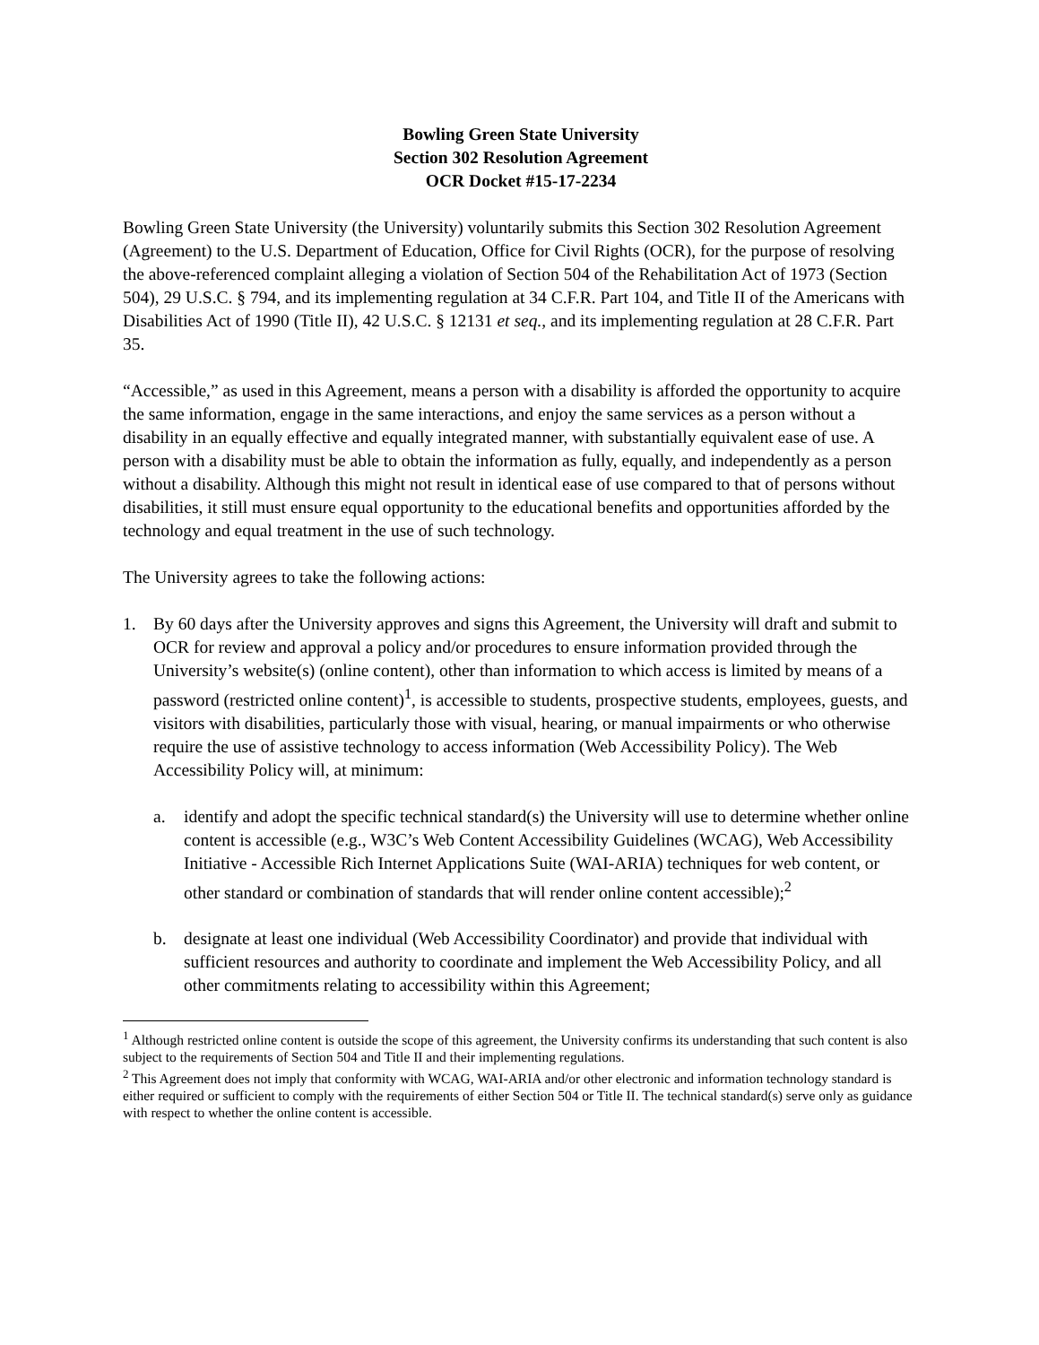Bowling Green State University
Section 302 Resolution Agreement
OCR Docket #15-17-2234
Bowling Green State University (the University) voluntarily submits this Section 302 Resolution Agreement (Agreement) to the U.S. Department of Education, Office for Civil Rights (OCR), for the purpose of resolving the above-referenced complaint alleging a violation of Section 504 of the Rehabilitation Act of 1973 (Section 504), 29 U.S.C. § 794, and its implementing regulation at 34 C.F.R. Part 104, and Title II of the Americans with Disabilities Act of 1990 (Title II), 42 U.S.C. § 12131 et seq., and its implementing regulation at 28 C.F.R. Part 35.
“Accessible,” as used in this Agreement, means a person with a disability is afforded the opportunity to acquire the same information, engage in the same interactions, and enjoy the same services as a person without a disability in an equally effective and equally integrated manner, with substantially equivalent ease of use. A person with a disability must be able to obtain the information as fully, equally, and independently as a person without a disability. Although this might not result in identical ease of use compared to that of persons without disabilities, it still must ensure equal opportunity to the educational benefits and opportunities afforded by the technology and equal treatment in the use of such technology.
The University agrees to take the following actions:
1. By 60 days after the University approves and signs this Agreement, the University will draft and submit to OCR for review and approval a policy and/or procedures to ensure information provided through the University’s website(s) (online content), other than information to which access is limited by means of a password (restricted online content)<sup>1</sup>, is accessible to students, prospective students, employees, guests, and visitors with disabilities, particularly those with visual, hearing, or manual impairments or who otherwise require the use of assistive technology to access information (Web Accessibility Policy). The Web Accessibility Policy will, at minimum:
a. identify and adopt the specific technical standard(s) the University will use to determine whether online content is accessible (e.g., W3C’s Web Content Accessibility Guidelines (WCAG), Web Accessibility Initiative - Accessible Rich Internet Applications Suite (WAI-ARIA) techniques for web content, or other standard or combination of standards that will render online content accessible);<sup>2</sup>
b. designate at least one individual (Web Accessibility Coordinator) and provide that individual with sufficient resources and authority to coordinate and implement the Web Accessibility Policy, and all other commitments relating to accessibility within this Agreement;
<sup>1</sup> Although restricted online content is outside the scope of this agreement, the University confirms its understanding that such content is also subject to the requirements of Section 504 and Title II and their implementing regulations.
<sup>2</sup> This Agreement does not imply that conformity with WCAG, WAI-ARIA and/or other electronic and information technology standard is either required or sufficient to comply with the requirements of either Section 504 or Title II. The technical standard(s) serve only as guidance with respect to whether the online content is accessible.